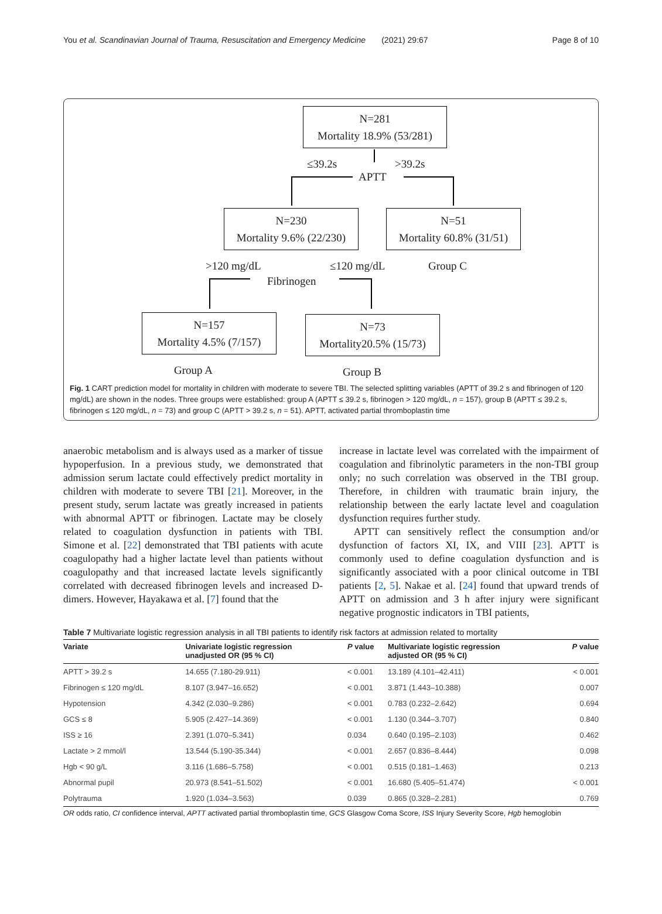You et al. Scandinavian Journal of Trauma, Resuscitation and Emergency Medicine (2021) 29:67 Page 8 of 10
N=281
Mortality 18.9% (53/281)
≤39.2s >39.2s
APTT
N=230
Mortality 9.6% (22/230)
N=51
Mortality 60.8% (31/51)
>120 mg/dL ≤120 mg/dL Group C
Fibrinogen
N=157
Mortality 4.5% (7/157)
N=73
Mortality20.5% (15/73)
Group A Group B
Fig. 1 CART prediction model for mortality in children with moderate to severe TBI. The selected splitting variables (APTT of 39.2 s and fibrinogen of 120 mg/dL) are shown in the nodes. Three groups were established: group A (APTT ≤ 39.2 s, fibrinogen > 120 mg/dL, n = 157), group B (APTT ≤ 39.2 s, fibrinogen ≤ 120 mg/dL, n = 73) and group C (APTT > 39.2 s, n = 51). APTT, activated partial thromboplastin time
anaerobic metabolism and is always used as a marker of tissue hypoperfusion. In a previous study, we demonstrated that admission serum lactate could effectively predict mortality in children with moderate to severe TBI [21]. Moreover, in the present study, serum lactate was greatly increased in patients with abnormal APTT or fibrinogen. Lactate may be closely related to coagulation dysfunction in patients with TBI. Simone et al. [22] demonstrated that TBI patients with acute coagulopathy had a higher lactate level than patients without coagulopathy and that increased lactate levels significantly correlated with decreased fibrinogen levels and increased D-dimers. However, Hayakawa et al. [7] found that the
increase in lactate level was correlated with the impairment of coagulation and fibrinolytic parameters in the non-TBI group only; no such correlation was observed in the TBI group. Therefore, in children with traumatic brain injury, the relationship between the early lactate level and coagulation dysfunction requires further study.
APTT can sensitively reflect the consumption and/or dysfunction of factors XI, IX, and VIII [23]. APTT is commonly used to define coagulation dysfunction and is significantly associated with a poor clinical outcome in TBI patients [2, 5]. Nakae et al. [24] found that upward trends of APTT on admission and 3 h after injury were significant negative prognostic indicators in TBI patients,
Table 7 Multivariate logistic regression analysis in all TBI patients to identify risk factors at admission related to mortality
| Variate | Univariate logistic regression unadjusted OR (95 % CI) | P value | Multivariate logistic regression adjusted OR (95 % CI) | P value |
| --- | --- | --- | --- | --- |
| APTT > 39.2 s | 14.655 (7.180-29.911) | < 0.001 | 13.189 (4.101–42.411) | < 0.001 |
| Fibrinogen ≤ 120 mg/dL | 8.107 (3.947–16.652) | < 0.001 | 3.871 (1.443–10.388) | 0.007 |
| Hypotension | 4.342 (2.030–9.286) | < 0.001 | 0.783 (0.232–2.642) | 0.694 |
| GCS ≤ 8 | 5.905 (2.427–14.369) | < 0.001 | 1.130 (0.344–3.707) | 0.840 |
| ISS ≥ 16 | 2.391 (1.070–5.341) | 0.034 | 0.640 (0.195–2.103) | 0.462 |
| Lactate > 2 mmol/l | 13.544 (5.190-35.344) | < 0.001 | 2.657 (0.836–8.444) | 0.098 |
| Hgb < 90 g/L | 3.116 (1.686–5.758) | < 0.001 | 0.515 (0.181–1.463) | 0.213 |
| Abnormal pupil | 20.973 (8.541–51.502) | < 0.001 | 16.680 (5.405–51.474) | < 0.001 |
| Polytrauma | 1.920 (1.034–3.563) | 0.039 | 0.865 (0.328–2.281) | 0.769 |
OR odds ratio, CI confidence interval, APTT activated partial thromboplastin time, GCS Glasgow Coma Score, ISS Injury Severity Score, Hgb hemoglobin